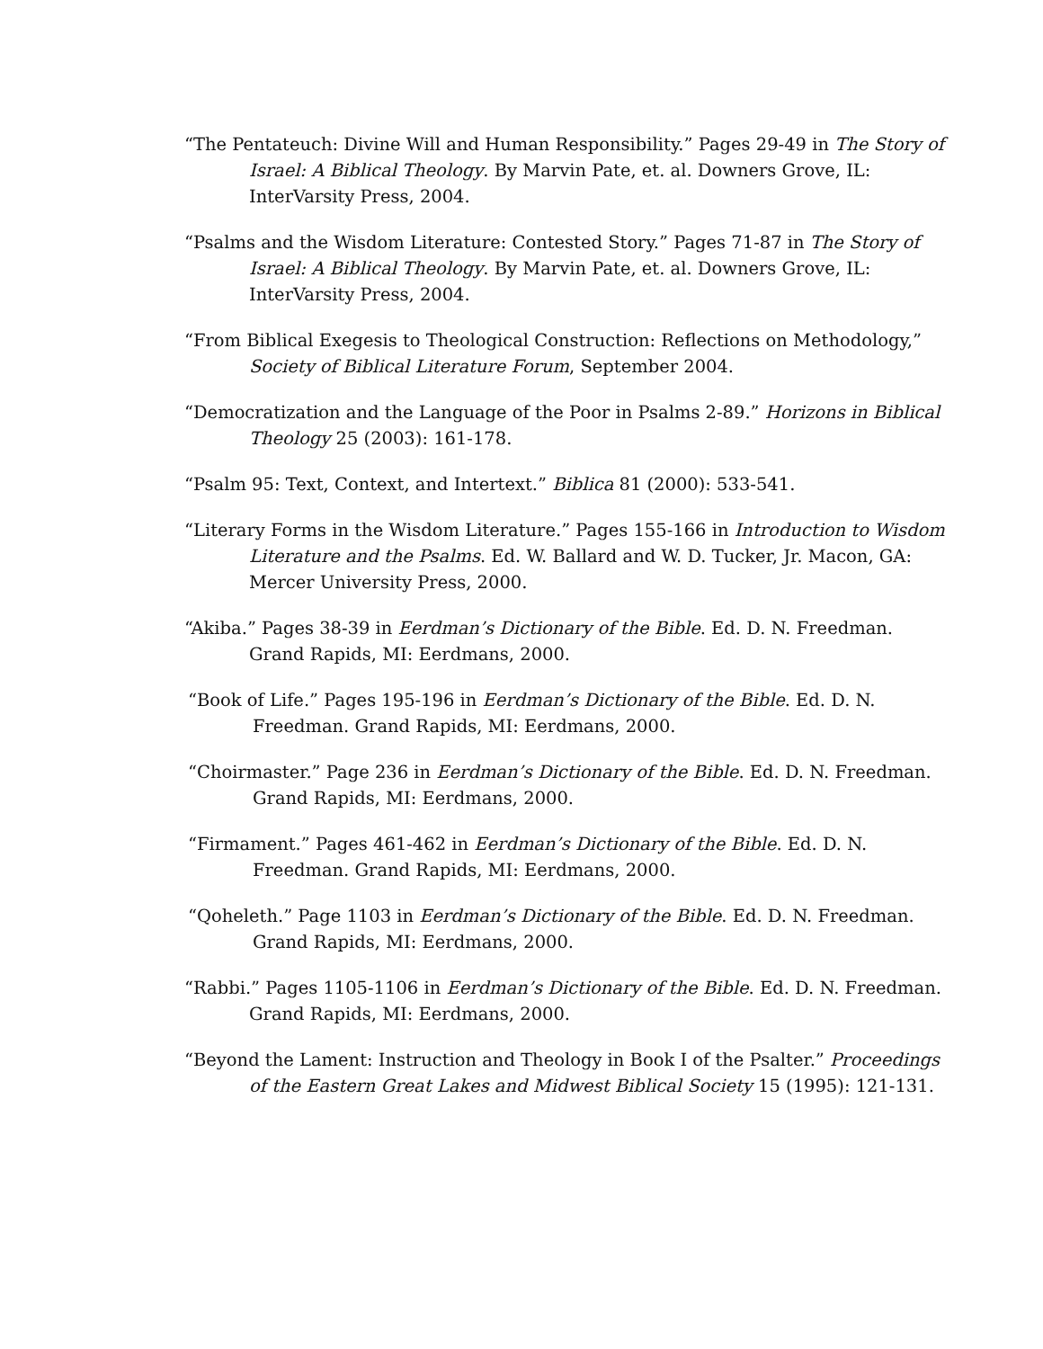“The Pentateuch: Divine Will and Human Responsibility.” Pages 29-49 in The Story of Israel: A Biblical Theology. By Marvin Pate, et. al. Downers Grove, IL: InterVarsity Press, 2004.
“Psalms and the Wisdom Literature: Contested Story.” Pages 71-87 in The Story of Israel: A Biblical Theology. By Marvin Pate, et. al. Downers Grove, IL: InterVarsity Press, 2004.
“From Biblical Exegesis to Theological Construction: Reflections on Methodology,” Society of Biblical Literature Forum, September 2004.
“Democratization and the Language of the Poor in Psalms 2-89.” Horizons in Biblical Theology 25 (2003): 161-178.
“Psalm 95: Text, Context, and Intertext.” Biblica 81 (2000): 533-541.
“Literary Forms in the Wisdom Literature.” Pages 155-166 in Introduction to Wisdom Literature and the Psalms. Ed. W. Ballard and W. D. Tucker, Jr. Macon, GA: Mercer University Press, 2000.
“Akiba.” Pages 38-39 in Eerdman’s Dictionary of the Bible. Ed. D. N. Freedman. Grand Rapids, MI: Eerdmans, 2000.
“Book of Life.” Pages 195-196 in Eerdman’s Dictionary of the Bible. Ed. D. N. Freedman. Grand Rapids, MI: Eerdmans, 2000.
“Choirmaster.” Page 236 in Eerdman’s Dictionary of the Bible. Ed. D. N. Freedman. Grand Rapids, MI: Eerdmans, 2000.
“Firmament.” Pages 461-462 in Eerdman’s Dictionary of the Bible. Ed. D. N. Freedman. Grand Rapids, MI: Eerdmans, 2000.
“Qoheleth.” Page 1103 in Eerdman’s Dictionary of the Bible. Ed. D. N. Freedman. Grand Rapids, MI: Eerdmans, 2000.
“Rabbi.” Pages 1105-1106 in Eerdman’s Dictionary of the Bible. Ed. D. N. Freedman. Grand Rapids, MI: Eerdmans, 2000.
“Beyond the Lament: Instruction and Theology in Book I of the Psalter.” Proceedings of the Eastern Great Lakes and Midwest Biblical Society 15 (1995): 121-131.